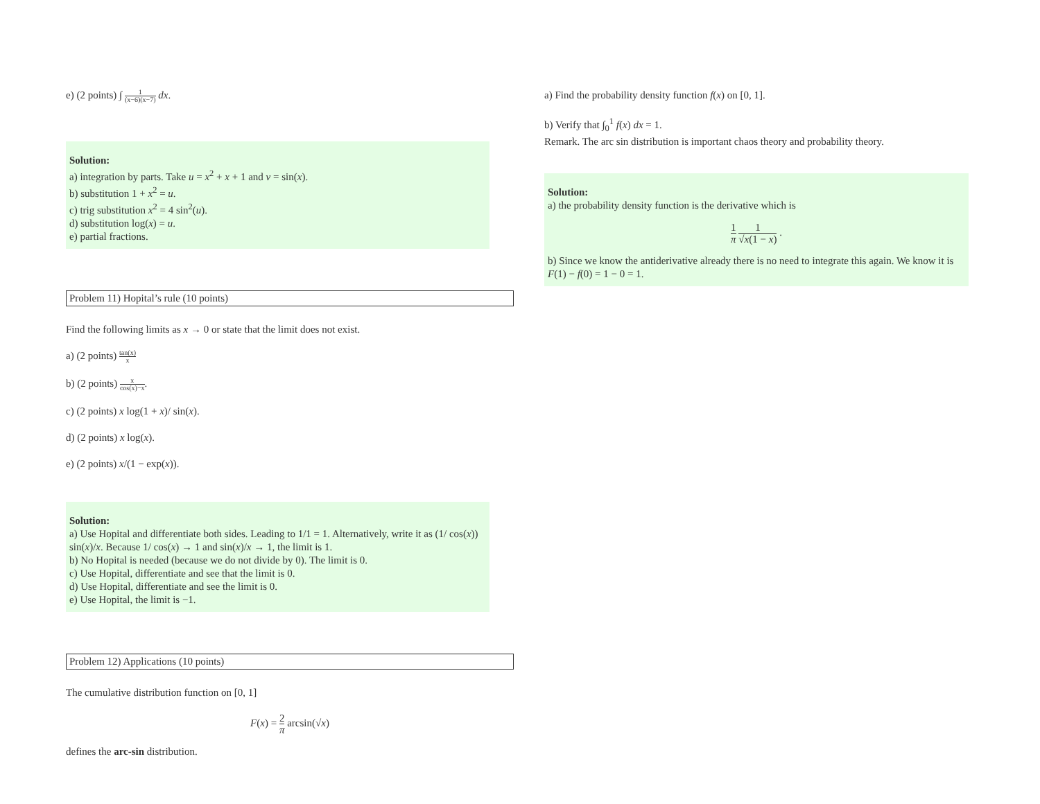e) (2 points) ∫ 1 (x−6)(x−7) dx.
Solution:
a) integration by parts. Take u = x<sup>2</sup> + x + 1 and v = sin(x).
b) substitution 1 + x<sup>2</sup> = u.
c) trig substitution x<sup>2</sup> = 4 sin<sup>2</sup>(u).
d) substitution log(x) = u.
e) partial fractions.
Problem 11) Hopital’s rule (10 points)
Find the following limits as x → 0 or state that the limit does not exist.
a) (2 points) tan(x) x
b) (2 points) x cos(x)−x.
c) (2 points) x log(1 + x)/ sin(x).
d) (2 points) x log(x).
e) (2 points) x/(1 − exp(x)).
Solution:
a) Use Hopital and differentiate both sides. Leading to 1/1 = 1. Alternatively, write it as (1/ cos(x)) sin(x)/x. Because 1/ cos(x) → 1 and sin(x)/x → 1, the limit is 1.
b) No Hopital is needed (because we do not divide by 0). The limit is 0.
c) Use Hopital, differentiate and see that the limit is 0.
d) Use Hopital, differentiate and see the limit is 0.
e) Use Hopital, the limit is −1.
Problem 12) Applications (10 points)
The cumulative distribution function on [0, 1]
F(x) = 2 π arcsin(√x)
defines the arc-sin distribution.
a) Find the probability density function f(x) on [0, 1].
b) Verify that ∫<sub>0</sub><sup>1</sup> f(x) dx = 1.
Remark. The arc sin distribution is important chaos theory and probability theory.
Solution:
a) the probability density function is the derivative which is
1 π 1 √x(1 − x) .
b) Since we know the antiderivative already there is no need to integrate this again. We know it is F(1) − f(0) = 1 − 0 = 1.